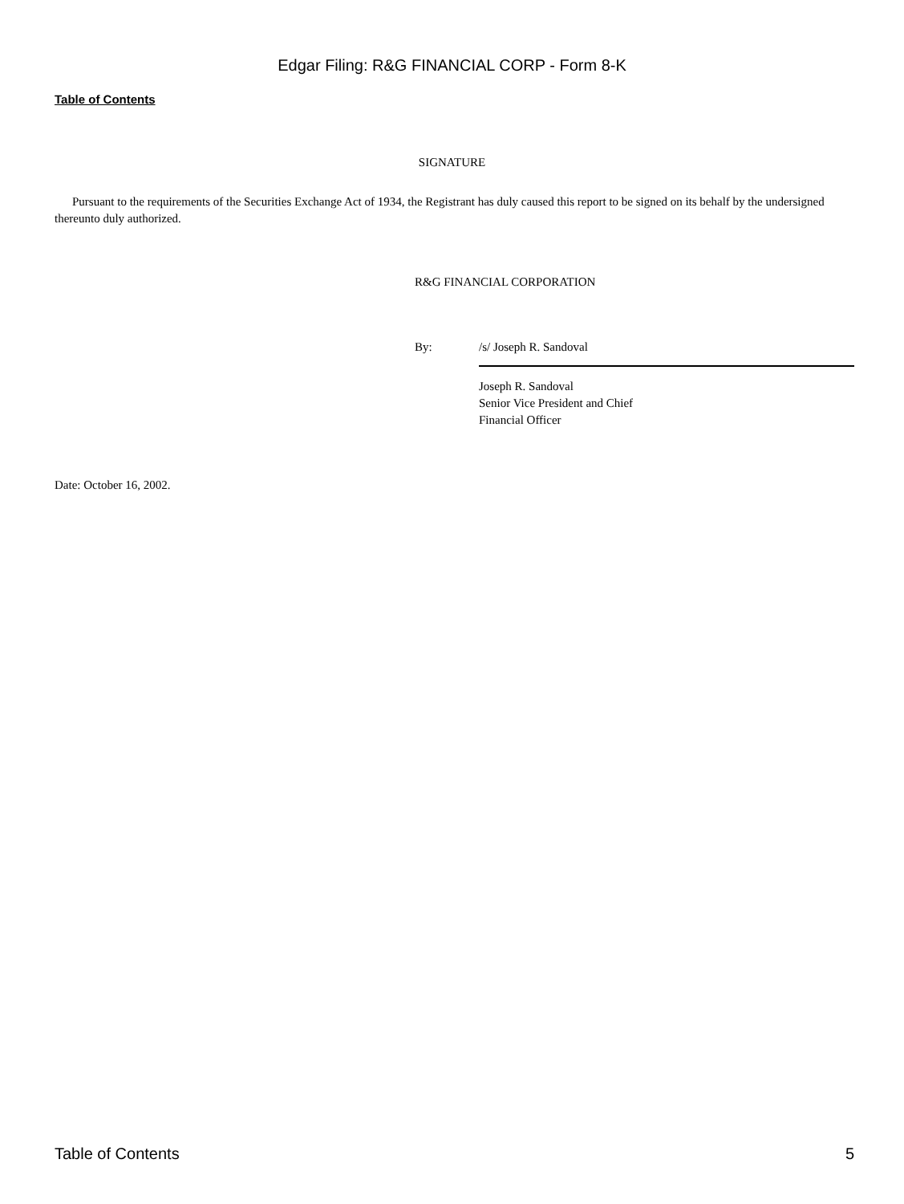Edgar Filing: R&G FINANCIAL CORP - Form 8-K
Table of Contents
SIGNATURE
Pursuant to the requirements of the Securities Exchange Act of 1934, the Registrant has duly caused this report to be signed on its behalf by the undersigned thereunto duly authorized.
R&G FINANCIAL CORPORATION
By: /s/ Joseph R. Sandoval
Joseph R. Sandoval
Senior Vice President and Chief
Financial Officer
Date: October 16, 2002.
Table of Contents 5